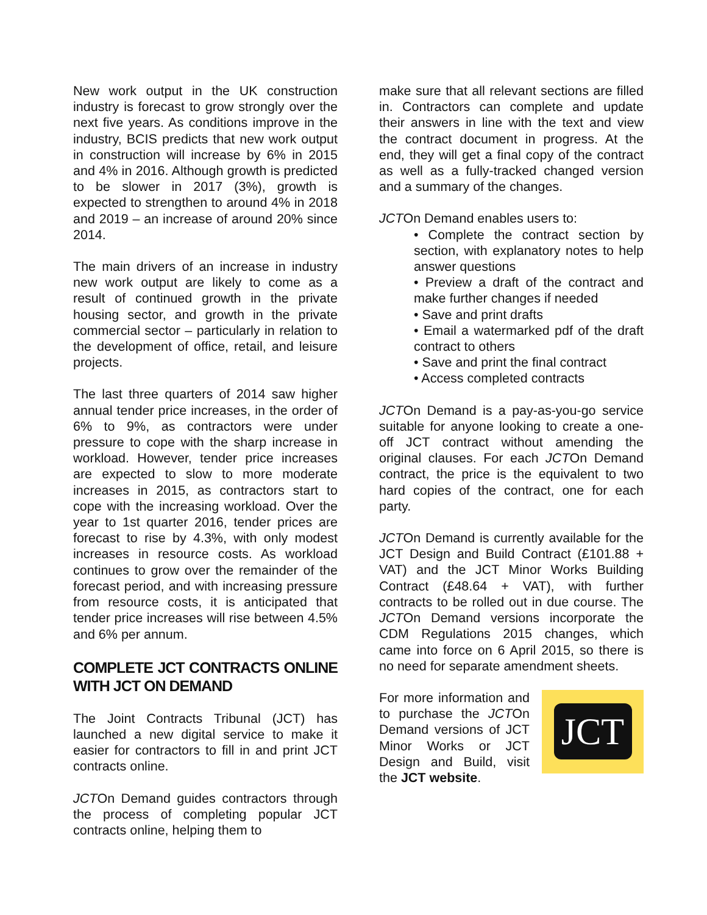New work output in the UK construction industry is forecast to grow strongly over the next five years. As conditions improve in the industry, BCIS predicts that new work output in construction will increase by 6% in 2015 and 4% in 2016. Although growth is predicted to be slower in 2017 (3%), growth is expected to strengthen to around 4% in 2018 and 2019 – an increase of around 20% since 2014.
The main drivers of an increase in industry new work output are likely to come as a result of continued growth in the private housing sector, and growth in the private commercial sector – particularly in relation to the development of office, retail, and leisure projects.
The last three quarters of 2014 saw higher annual tender price increases, in the order of 6% to 9%, as contractors were under pressure to cope with the sharp increase in workload. However, tender price increases are expected to slow to more moderate increases in 2015, as contractors start to cope with the increasing workload. Over the year to 1st quarter 2016, tender prices are forecast to rise by 4.3%, with only modest increases in resource costs. As workload continues to grow over the remainder of the forecast period, and with increasing pressure from resource costs, it is anticipated that tender price increases will rise between 4.5% and 6% per annum.
COMPLETE JCT CONTRACTS ONLINE WITH JCT ON DEMAND
The Joint Contracts Tribunal (JCT) has launched a new digital service to make it easier for contractors to fill in and print JCT contracts online.
JCTOn Demand guides contractors through the process of completing popular JCT contracts online, helping them to
make sure that all relevant sections are filled in. Contractors can complete and update their answers in line with the text and view the contract document in progress. At the end, they will get a final copy of the contract as well as a fully-tracked changed version and a summary of the changes.
JCTOn Demand enables users to:
• Complete the contract section by section, with explanatory notes to help answer questions
• Preview a draft of the contract and make further changes if needed
• Save and print drafts
• Email a watermarked pdf of the draft contract to others
• Save and print the final contract
• Access completed contracts
JCTOn Demand is a pay-as-you-go service suitable for anyone looking to create a one-off JCT contract without amending the original clauses. For each JCTOn Demand contract, the price is the equivalent to two hard copies of the contract, one for each party.
JCTOn Demand is currently available for the JCT Design and Build Contract (£101.88 + VAT) and the JCT Minor Works Building Contract (£48.64 + VAT), with further contracts to be rolled out in due course. The JCTOn Demand versions incorporate the CDM Regulations 2015 changes, which came into force on 6 April 2015, so there is no need for separate amendment sheets.
For more information and to purchase the JCTOn Demand versions of JCT Minor Works or JCT Design and Build, visit the JCT website.
JCT